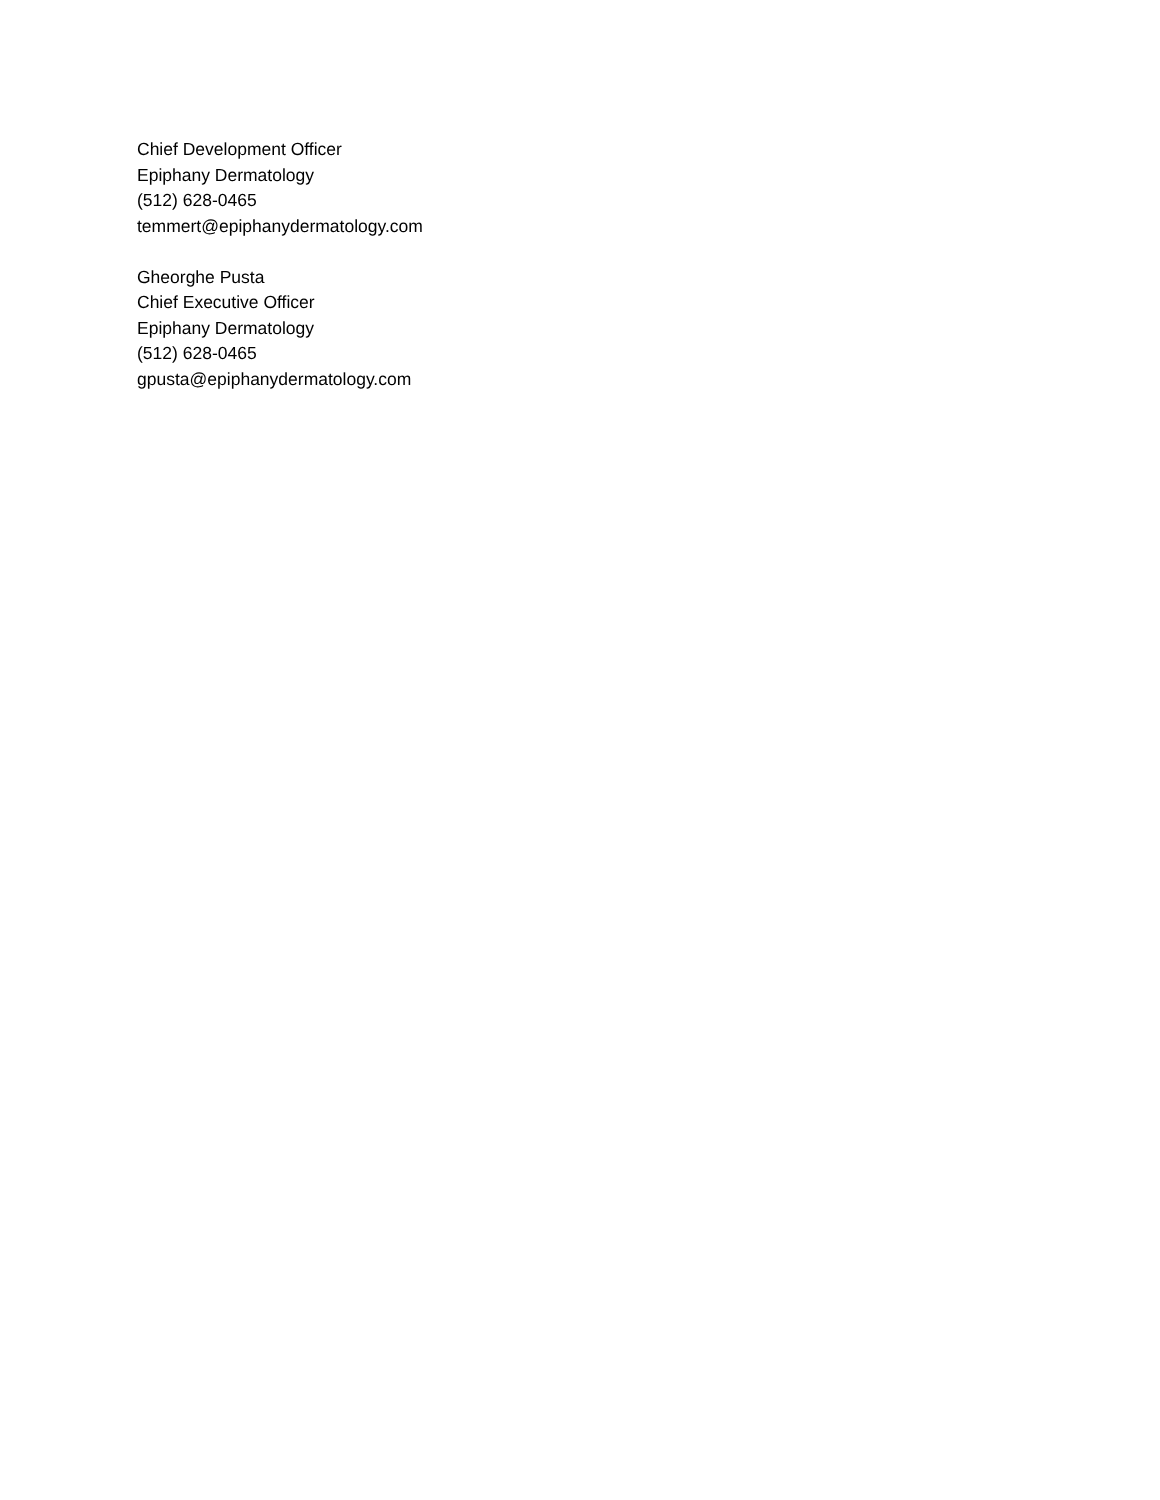Chief Development Officer
Epiphany Dermatology
(512) 628-0465
temmert@epiphanydermatology.com
Gheorghe Pusta
Chief Executive Officer
Epiphany Dermatology
(512) 628-0465
gpusta@epiphanydermatology.com